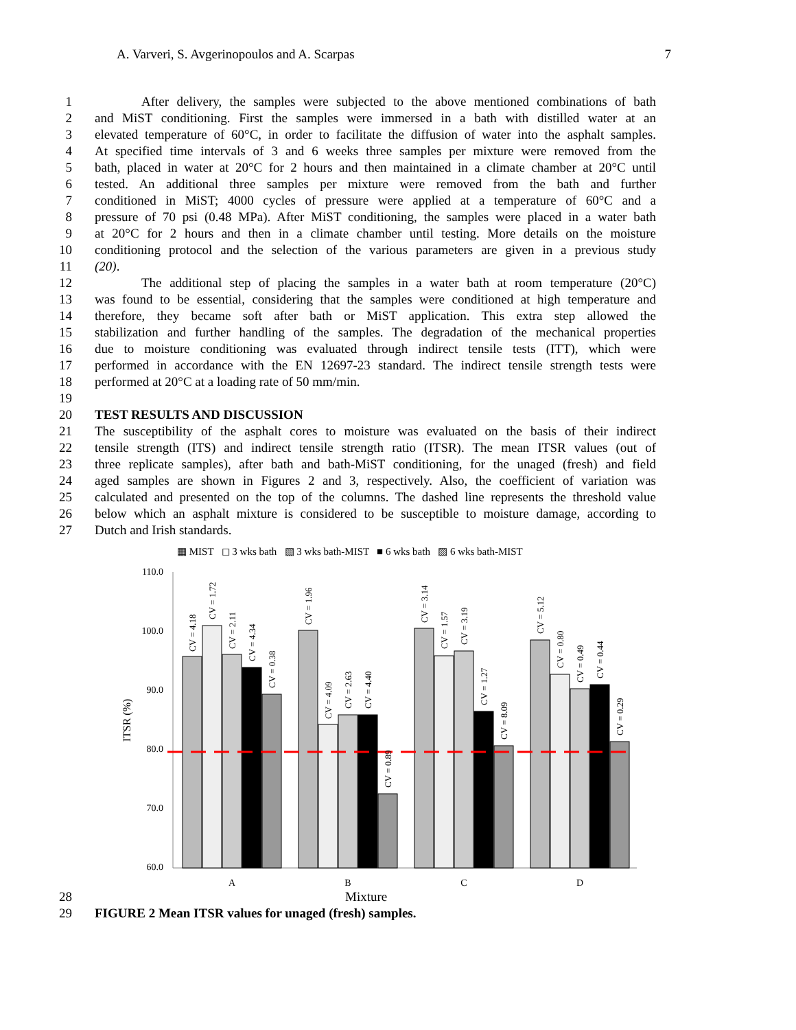A. Varveri, S. Avgerinopoulos and A. Scarpas 7
1 After delivery, the samples were subjected to the above mentioned combinations of bath
2 and MiST conditioning. First the samples were immersed in a bath with distilled water at an
3 elevated temperature of 60°C, in order to facilitate the diffusion of water into the asphalt samples.
4 At specified time intervals of 3 and 6 weeks three samples per mixture were removed from the
5 bath, placed in water at 20°C for 2 hours and then maintained in a climate chamber at 20°C until
6 tested. An additional three samples per mixture were removed from the bath and further
7 conditioned in MiST; 4000 cycles of pressure were applied at a temperature of 60°C and a
8 pressure of 70 psi (0.48 MPa). After MiST conditioning, the samples were placed in a water bath
9 at 20°C for 2 hours and then in a climate chamber until testing. More details on the moisture
10 conditioning protocol and the selection of the various parameters are given in a previous study
11 (20).
12 The additional step of placing the samples in a water bath at room temperature (20°C)
13 was found to be essential, considering that the samples were conditioned at high temperature and
14 therefore, they became soft after bath or MiST application. This extra step allowed the
15 stabilization and further handling of the samples. The degradation of the mechanical properties
16 due to moisture conditioning was evaluated through indirect tensile tests (ITT), which were
17 performed in accordance with the EN 12697-23 standard. The indirect tensile strength tests were
18 performed at 20°C at a loading rate of 50 mm/min.
19
20 TEST RESULTS AND DISCUSSION
21 The susceptibility of the asphalt cores to moisture was evaluated on the basis of their indirect
22 tensile strength (ITS) and indirect tensile strength ratio (ITSR). The mean ITSR values (out of
23 three replicate samples), after bath and bath-MiST conditioning, for the unaged (fresh) and field
24 aged samples are shown in Figures 2 and 3, respectively. Also, the coefficient of variation was
25 calculated and presented on the top of the columns. The dashed line represents the threshold value
26 below which an asphalt mixture is considered to be susceptible to moisture damage, according to
27 Dutch and Irish standards.
▦ MIST ◻ 3 wks bath ▧ 3 wks bath-MIST ■ 6 wks bath ▨ 6 wks bath-MIST
110.0
100.0
90.0
80.0
70.0
60.0
ITSR (%)
CV = 4.18
CV = 1.72
CV = 2.11
CV = 4.34
CV = 0.38
CV = 1.96
CV = 4.09
CV = 2.63
CV = 4.40
CV = 0.89
CV = 3.14
CV = 1.57
CV = 3.19
CV = 1.27
CV = 8.09
CV = 5.12
CV = 0.80
CV = 0.49
CV = 0.44
CV = 0.29
A
B
C
D
28 Mixture
29 FIGURE 2 Mean ITSR values for unaged (fresh) samples.